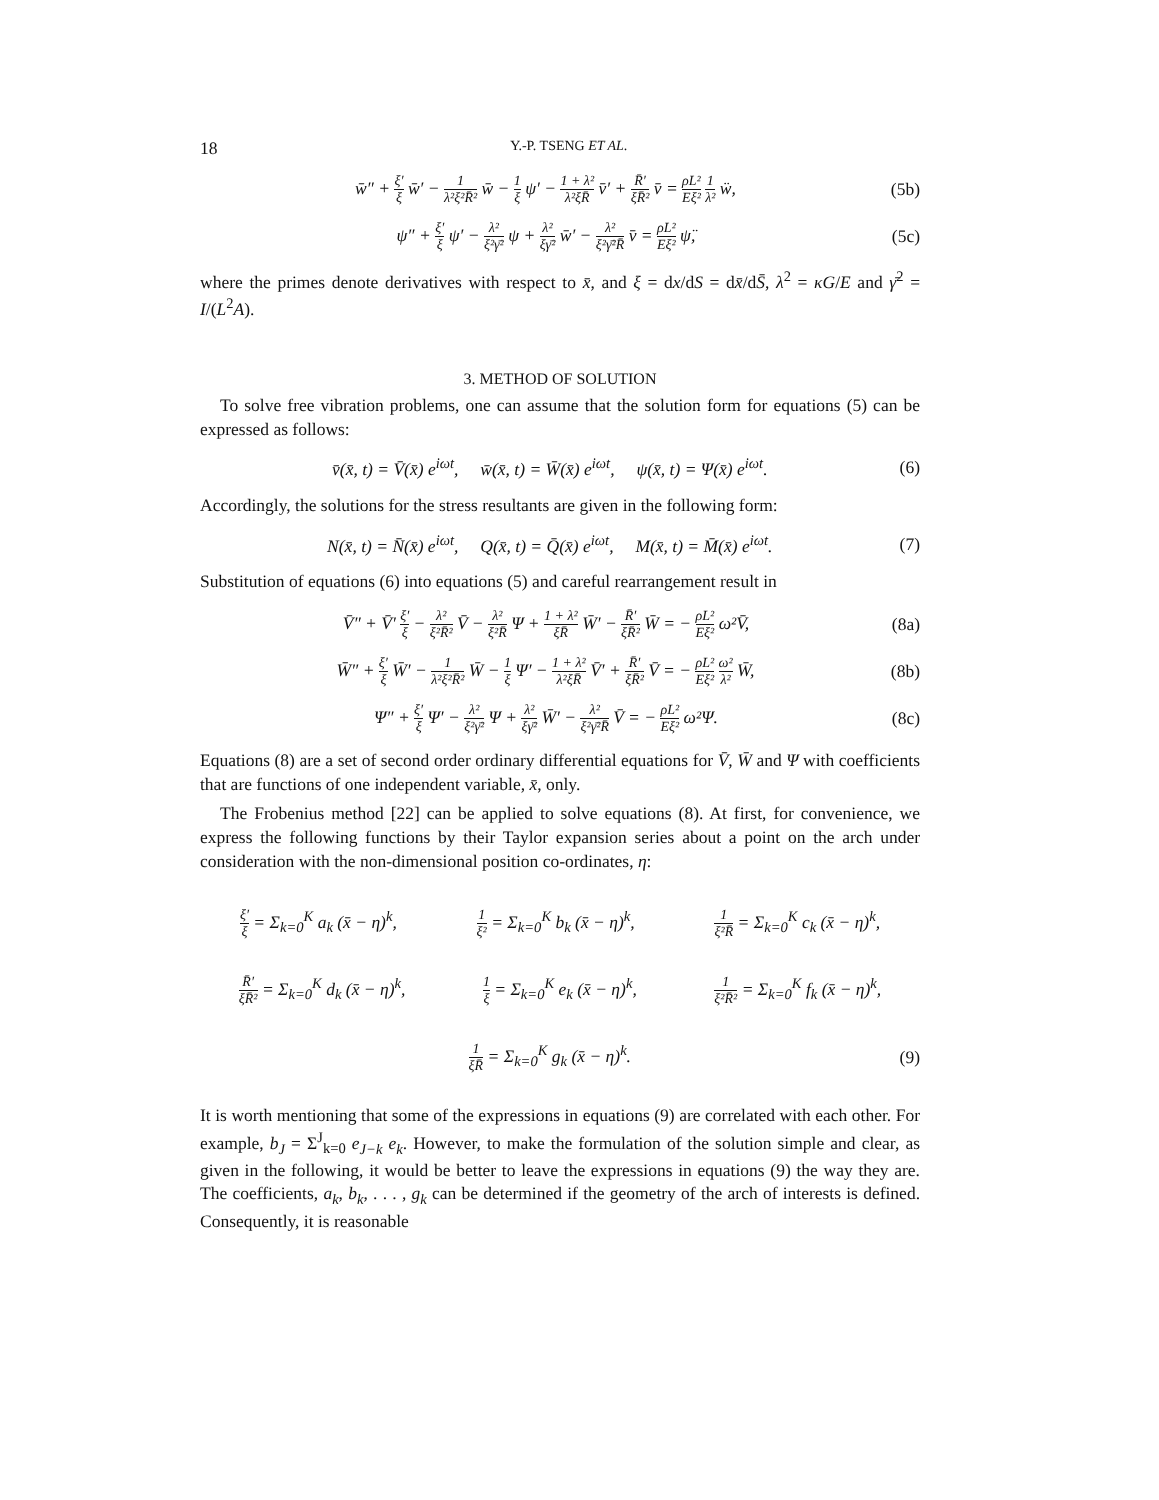18 Y.-P. TSENG ET AL.
w̄″ + ξ′ ξ w̄′ − 1 λ²ξ²R̄² w̄ − 1 ξ ψ′ − 1 + λ² λ²ξR̄ v̄′ + R̄′ ξR̄² v̄ = ρL² Eξ² 1 λ² ẅ, (5b)
ψ″ + ξ′ ξ ψ′ − λ² ξ²γ̄² ψ + λ² ξγ̄² w̄′ − λ² ξ²γ̄²R̄ v̄ = ρL² Eξ² ψ̈, (5c)
where the primes denote derivatives with respect to x̄, and ξ = dx/dS = dx̄/dS̄, λ<sup>2</sup> = κG/E and γ̄<sup>2</sup> = I/(L<sup>2</sup>A).
3. METHOD OF SOLUTION
To solve free vibration problems, one can assume that the solution form for equations (5) can be expressed as follows:
v̄(x̄, t) = V̄(x̄) e<sup>iωt</sup>, w̄(x̄, t) = W̄(x̄) e<sup>iωt</sup>, ψ(x̄, t) = Ψ(x̄) e<sup>iωt</sup>. (6)
Accordingly, the solutions for the stress resultants are given in the following form:
N(x̄, t) = N̄(x̄) e<sup>iωt</sup>, Q(x̄, t) = Q̄(x̄) e<sup>iωt</sup>, M(x̄, t) = M̄(x̄) e<sup>iωt</sup>. (7)
Substitution of equations (6) into equations (5) and careful rearrangement result in
V̄″ + V̄′ ξ′ ξ − λ² ξ²R̄² V̄ − λ² ξ²R̄ Ψ + 1 + λ² ξR̄ W̄′ − R̄′ ξR̄² W̄ = − ρL² Eξ² ω²V̄, (8a)
W̄″ + ξ′ ξ W̄′ − 1 λ²ξ²R̄² W̄ − 1 ξ Ψ′ − 1 + λ² λ²ξR̄ V̄′ + R̄′ ξR̄² V̄ = − ρL² Eξ² ω² λ² W̄, (8b)
Ψ″ + ξ′ ξ Ψ′ − λ² ξ²γ̄² Ψ + λ² ξγ̄² W̄′ − λ² ξ²γ̄²R̄ V̄ = − ρL² Eξ² ω²Ψ. (8c)
Equations (8) are a set of second order ordinary differential equations for V̄, W̄ and Ψ with coefficients that are functions of one independent variable, x̄, only.
The Frobenius method [22] can be applied to solve equations (8). At first, for convenience, we express the following functions by their Taylor expansion series about a point on the arch under consideration with the non-dimensional position co-ordinates, η:
ξ′ ξ = Σ<sub>k=0</sub><sup>K</sup> a<sub>k</sub> (x̄ − η)<sup>k</sup>, 1 ξ² = Σ<sub>k=0</sub><sup>K</sup> b<sub>k</sub> (x̄ − η)<sup>k</sup>, 1 ξ²R̄ = Σ<sub>k=0</sub><sup>K</sup> c<sub>k</sub> (x̄ − η)<sup>k</sup>,
R̄′ ξR̄² = Σ<sub>k=0</sub><sup>K</sup> d<sub>k</sub> (x̄ − η)<sup>k</sup>, 1 ξ = Σ<sub>k=0</sub><sup>K</sup> e<sub>k</sub> (x̄ − η)<sup>k</sup>, 1 ξ²R̄² = Σ<sub>k=0</sub><sup>K</sup> f<sub>k</sub> (x̄ − η)<sup>k</sup>,
1 ξR̄ = Σ<sub>k=0</sub><sup>K</sup> g<sub>k</sub> (x̄ − η)<sup>k</sup>. (9)
It is worth mentioning that some of the expressions in equations (9) are correlated with each other. For example, b<sub>J</sub> = Σ<sup>J</sup><sub>k=0</sub> e<sub>J−k</sub> e<sub>k</sub>. However, to make the formulation of the solution simple and clear, as given in the following, it would be better to leave the expressions in equations (9) the way they are. The coefficients, a<sub>k</sub>, b<sub>k</sub>, . . . , g<sub>k</sub> can be determined if the geometry of the arch of interests is defined. Consequently, it is reasonable